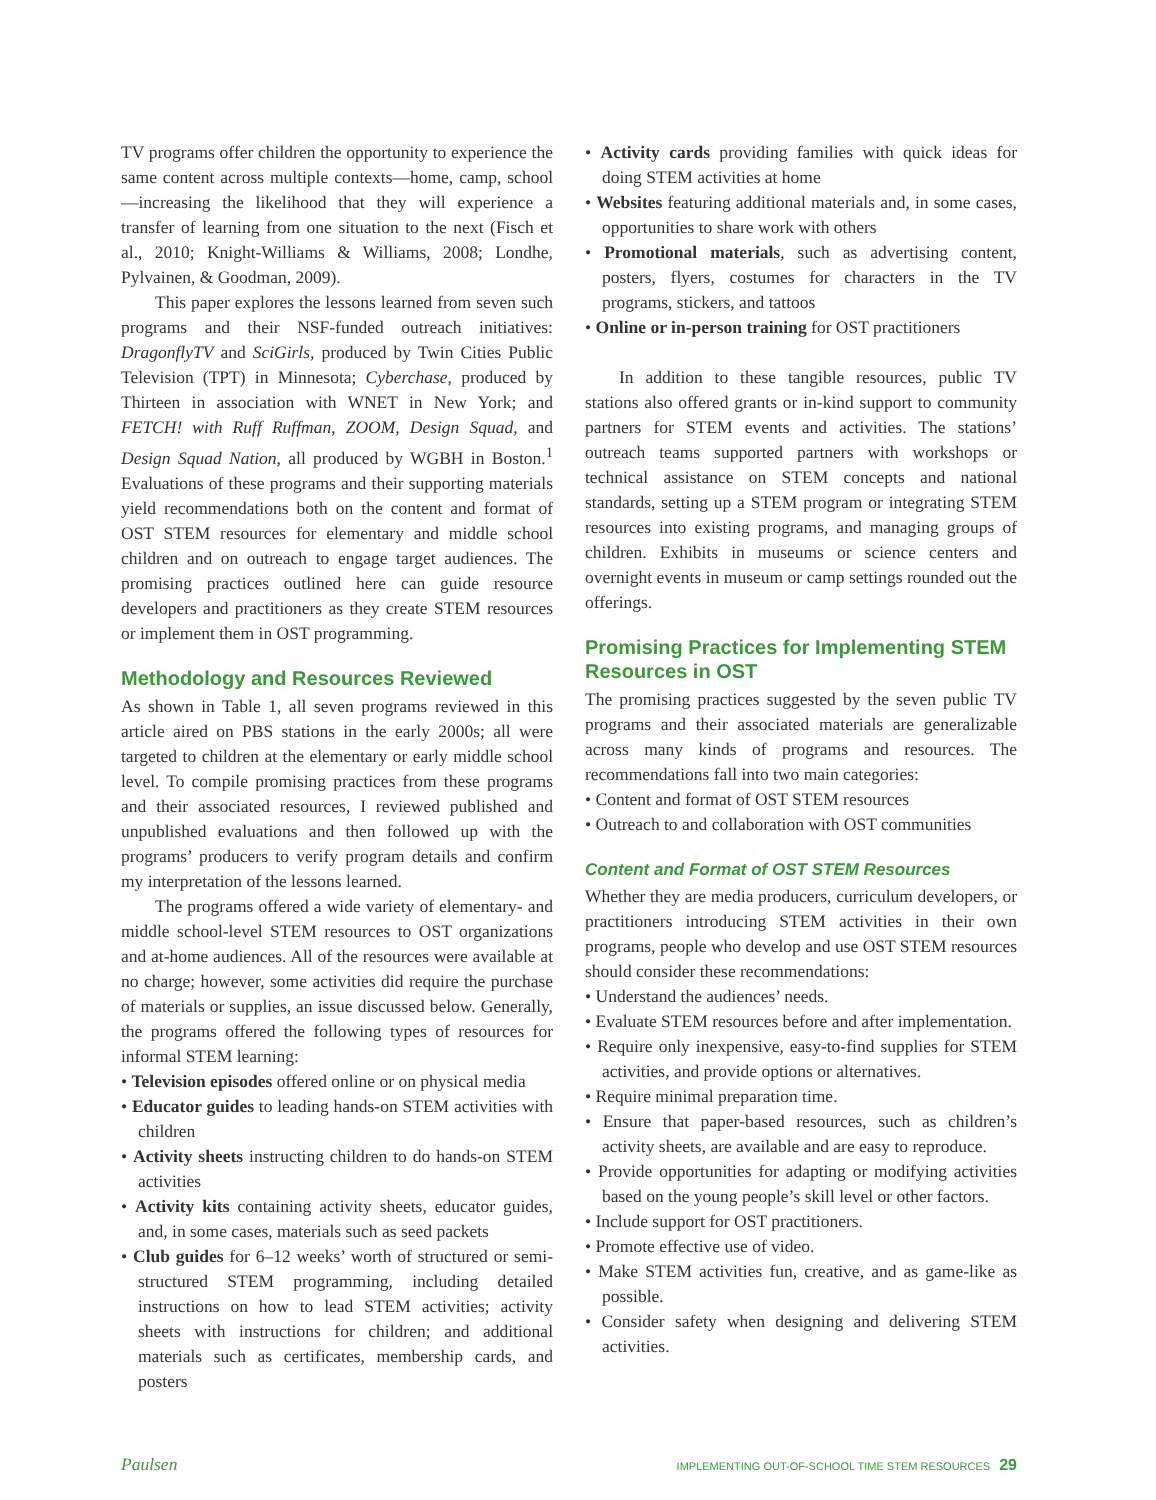TV programs offer children the opportunity to experience the same content across multiple contexts—home, camp, school—increasing the likelihood that they will experience a transfer of learning from one situation to the next (Fisch et al., 2010; Knight-Williams & Williams, 2008; Londhe, Pylvainen, & Goodman, 2009).
This paper explores the lessons learned from seven such programs and their NSF-funded outreach initiatives: DragonflyTV and SciGirls, produced by Twin Cities Public Television (TPT) in Minnesota; Cyberchase, produced by Thirteen in association with WNET in New York; and FETCH! with Ruff Ruffman, ZOOM, Design Squad, and Design Squad Nation, all produced by WGBH in Boston.<sup>1</sup> Evaluations of these programs and their supporting materials yield recommendations both on the content and format of OST STEM resources for elementary and middle school children and on outreach to engage target audiences. The promising practices outlined here can guide resource developers and practitioners as they create STEM resources or implement them in OST programming.
Methodology and Resources Reviewed
As shown in Table 1, all seven programs reviewed in this article aired on PBS stations in the early 2000s; all were targeted to children at the elementary or early middle school level. To compile promising practices from these programs and their associated resources, I reviewed published and unpublished evaluations and then followed up with the programs’ producers to verify program details and confirm my interpretation of the lessons learned.
The programs offered a wide variety of elementary- and middle school-level STEM resources to OST organizations and at-home audiences. All of the resources were available at no charge; however, some activities did require the purchase of materials or supplies, an issue discussed below. Generally, the programs offered the following types of resources for informal STEM learning:
• Television episodes offered online or on physical media
• Educator guides to leading hands-on STEM activities with children
• Activity sheets instructing children to do hands-on STEM activities
• Activity kits containing activity sheets, educator guides, and, in some cases, materials such as seed packets
• Club guides for 6–12 weeks’ worth of structured or semi-structured STEM programming, including detailed instructions on how to lead STEM activities; activity sheets with instructions for children; and additional materials such as certificates, membership cards, and posters
• Activity cards providing families with quick ideas for doing STEM activities at home
• Websites featuring additional materials and, in some cases, opportunities to share work with others
• Promotional materials, such as advertising content, posters, flyers, costumes for characters in the TV programs, stickers, and tattoos
• Online or in-person training for OST practitioners
In addition to these tangible resources, public TV stations also offered grants or in-kind support to community partners for STEM events and activities. The stations’ outreach teams supported partners with workshops or technical assistance on STEM concepts and national standards, setting up a STEM program or integrating STEM resources into existing programs, and managing groups of children. Exhibits in museums or science centers and overnight events in museum or camp settings rounded out the offerings.
Promising Practices for Implementing STEM Resources in OST
The promising practices suggested by the seven public TV programs and their associated materials are generalizable across many kinds of programs and resources. The recommendations fall into two main categories:
• Content and format of OST STEM resources
• Outreach to and collaboration with OST communities
Content and Format of OST STEM Resources
Whether they are media producers, curriculum developers, or practitioners introducing STEM activities in their own programs, people who develop and use OST STEM resources should consider these recommendations:
• Understand the audiences’ needs.
• Evaluate STEM resources before and after implementation.
• Require only inexpensive, easy-to-find supplies for STEM activities, and provide options or alternatives.
• Require minimal preparation time.
• Ensure that paper-based resources, such as children’s activity sheets, are available and are easy to reproduce.
• Provide opportunities for adapting or modifying activities based on the young people’s skill level or other factors.
• Include support for OST practitioners.
• Promote effective use of video.
• Make STEM activities fun, creative, and as game-like as possible.
• Consider safety when designing and delivering STEM activities.
Paulsen IMPLEMENTING OUT-OF-SCHOOL TIME STEM RESOURCES 29